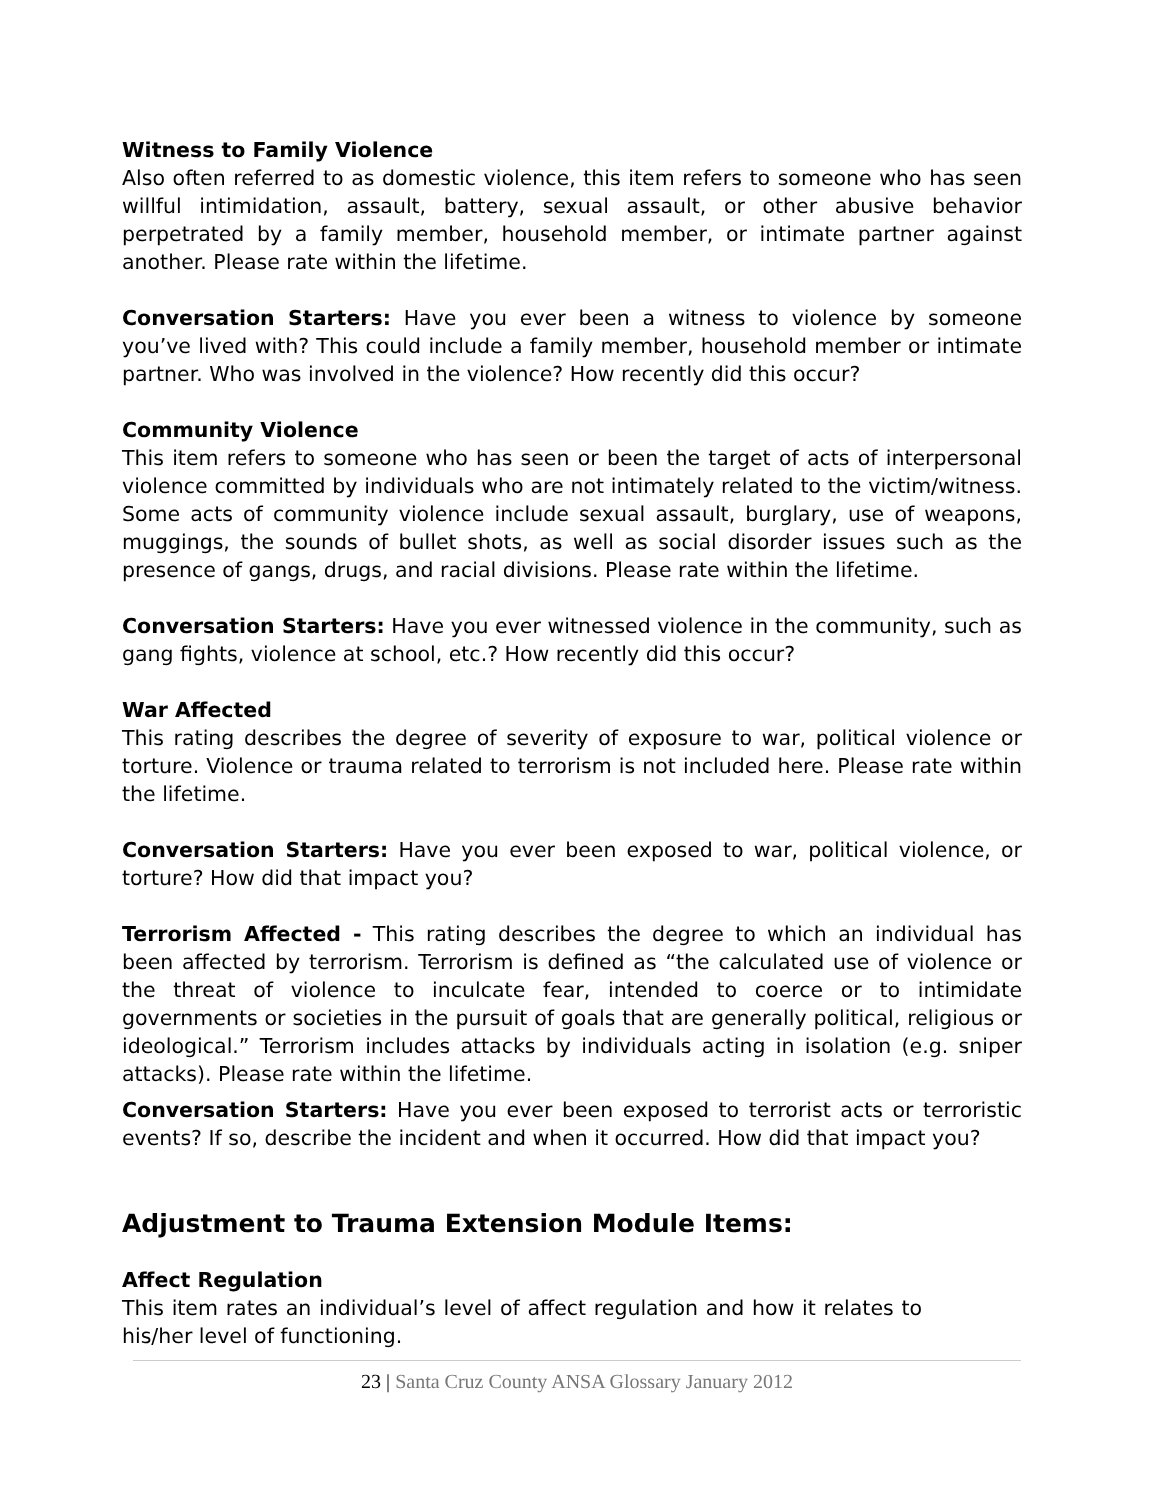Witness to Family Violence
Also often referred to as domestic violence, this item refers to someone who has seen willful intimidation, assault, battery, sexual assault, or other abusive behavior perpetrated by a family member, household member, or intimate partner against another. Please rate within the lifetime.
Conversation Starters: Have you ever been a witness to violence by someone you’ve lived with? This could include a family member, household member or intimate partner. Who was involved in the violence? How recently did this occur?
Community Violence
This item refers to someone who has seen or been the target of acts of interpersonal violence committed by individuals who are not intimately related to the victim/witness. Some acts of community violence include sexual assault, burglary, use of weapons, muggings, the sounds of bullet shots, as well as social disorder issues such as the presence of gangs, drugs, and racial divisions. Please rate within the lifetime.
Conversation Starters: Have you ever witnessed violence in the community, such as gang fights, violence at school, etc.? How recently did this occur?
War Affected
This rating describes the degree of severity of exposure to war, political violence or torture. Violence or trauma related to terrorism is not included here. Please rate within the lifetime.
Conversation Starters: Have you ever been exposed to war, political violence, or torture? How did that impact you?
Terrorism Affected - This rating describes the degree to which an individual has been affected by terrorism. Terrorism is defined as “the calculated use of violence or the threat of violence to inculcate fear, intended to coerce or to intimidate governments or societies in the pursuit of goals that are generally political, religious or ideological.” Terrorism includes attacks by individuals acting in isolation (e.g. sniper attacks). Please rate within the lifetime.
Conversation Starters: Have you ever been exposed to terrorist acts or terroristic events? If so, describe the incident and when it occurred. How did that impact you?
Adjustment to Trauma Extension Module Items:
Affect Regulation
This item rates an individual’s level of affect regulation and how it relates to his/her level of functioning.
23 | Santa Cruz County ANSA Glossary January 2012